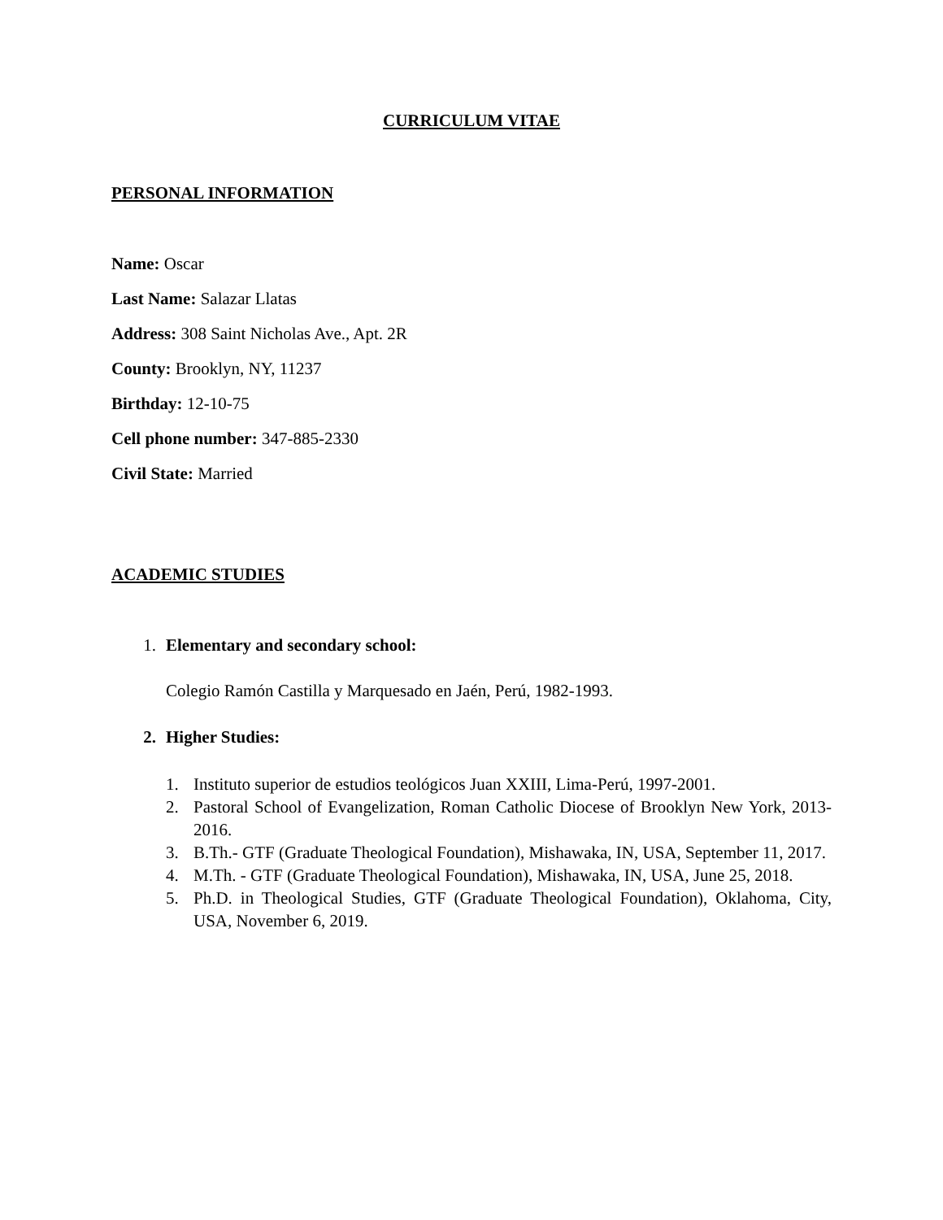CURRICULUM VITAE
PERSONAL INFORMATION
Name: Oscar
Last Name: Salazar Llatas
Address: 308 Saint Nicholas Ave., Apt. 2R
County: Brooklyn, NY, 11237
Birthday: 12-10-75
Cell phone number: 347-885-2330
Civil State: Married
ACADEMIC STUDIES
1. Elementary and secondary school:
Colegio Ramón Castilla y Marquesado en Jaén, Perú, 1982-1993.
2. Higher Studies:
1. Instituto superior de estudios teológicos Juan XXIII, Lima-Perú, 1997-2001.
2. Pastoral School of Evangelization, Roman Catholic Diocese of Brooklyn New York, 2013-2016.
3. B.Th.- GTF (Graduate Theological Foundation), Mishawaka, IN, USA, September 11, 2017.
4. M.Th. - GTF (Graduate Theological Foundation), Mishawaka, IN, USA, June 25, 2018.
5. Ph.D. in Theological Studies, GTF (Graduate Theological Foundation), Oklahoma, City, USA, November 6, 2019.